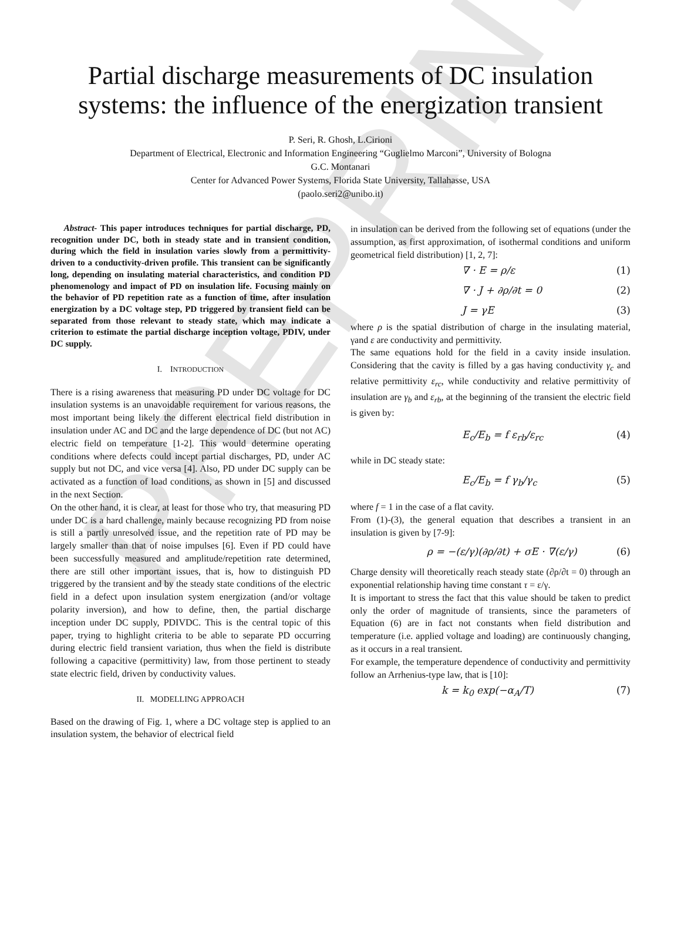PREPRINT
Partial discharge measurements of DC insulation systems: the influence of the energization transient
P. Seri, R. Ghosh, L.Cirioni
Department of Electrical, Electronic and Information Engineering “Guglielmo Marconi”, University of Bologna
G.C. Montanari
Center for Advanced Power Systems, Florida State University, Tallahasse, USA
(paolo.seri2@unibo.it)
Abstract- This paper introduces techniques for partial discharge, PD, recognition under DC, both in steady state and in transient condition, during which the field in insulation varies slowly from a permittivity-driven to a conductivity-driven profile. This transient can be significantly long, depending on insulating material characteristics, and condition PD phenomenology and impact of PD on insulation life. Focusing mainly on the behavior of PD repetition rate as a function of time, after insulation energization by a DC voltage step, PD triggered by transient field can be separated from those relevant to steady state, which may indicate a criterion to estimate the partial discharge inception voltage, PDIV, under DC supply.
I. INTRODUCTION
There is a rising awareness that measuring PD under DC voltage for DC insulation systems is an unavoidable requirement for various reasons, the most important being likely the different electrical field distribution in insulation under AC and DC and the large dependence of DC (but not AC) electric field on temperature [1-2]. This would determine operating conditions where defects could incept partial discharges, PD, under AC supply but not DC, and vice versa [4]. Also, PD under DC supply can be activated as a function of load conditions, as shown in [5] and discussed in the next Section.
On the other hand, it is clear, at least for those who try, that measuring PD under DC is a hard challenge, mainly because recognizing PD from noise is still a partly unresolved issue, and the repetition rate of PD may be largely smaller than that of noise impulses [6]. Even if PD could have been successfully measured and amplitude/repetition rate determined, there are still other important issues, that is, how to distinguish PD triggered by the transient and by the steady state conditions of the electric field in a defect upon insulation system energization (and/or voltage polarity inversion), and how to define, then, the partial discharge inception under DC supply, PDIVDC. This is the central topic of this paper, trying to highlight criteria to be able to separate PD occurring during electric field transient variation, thus when the field is distribute following a capacitive (permittivity) law, from those pertinent to steady state electric field, driven by conductivity values.
II. MODELLING APPROACH
Based on the drawing of Fig. 1, where a DC voltage step is applied to an insulation system, the behavior of electrical field
in insulation can be derived from the following set of equations (under the assumption, as first approximation, of isothermal conditions and uniform geometrical field distribution) [1, 2, 7]:
∇ · E = ρ/ε (1)
∇ · J + ∂ρ/∂t = 0 (2)
J = γE (3)
where ρ is the spatial distribution of charge in the insulating material, γand ε are conductivity and permittivity.
The same equations hold for the field in a cavity inside insulation. Considering that the cavity is filled by a gas having conductivity γ<sub>c</sub> and relative permittivity ε<sub>rc</sub>, while conductivity and relative permittivity of insulation are γ<sub>b</sub> and ε<sub>rb</sub>, at the beginning of the transient the electric field is given by:
E<sub>c</sub>/E<sub>b</sub> = f ε<sub>rb</sub>/ε<sub>rc</sub> (4)
while in DC steady state:
E<sub>c</sub>/E<sub>b</sub> = f γ<sub>b</sub>/γ<sub>c</sub> (5)
where f = 1 in the case of a flat cavity.
From (1)-(3), the general equation that describes a transient in an insulation is given by [7-9]:
ρ = −(ε/γ)(∂ρ/∂t) + σE · ∇(ε/γ) (6)
Charge density will theoretically reach steady state (∂ρ/∂t = 0) through an exponential relationship having time constant τ = ε/γ.
It is important to stress the fact that this value should be taken to predict only the order of magnitude of transients, since the parameters of Equation (6) are in fact not constants when field distribution and temperature (i.e. applied voltage and loading) are continuously changing, as it occurs in a real transient.
For example, the temperature dependence of conductivity and permittivity follow an Arrhenius-type law, that is [10]:
k = k<sub>0</sub> exp(−α<sub>A</sub>/T) (7)